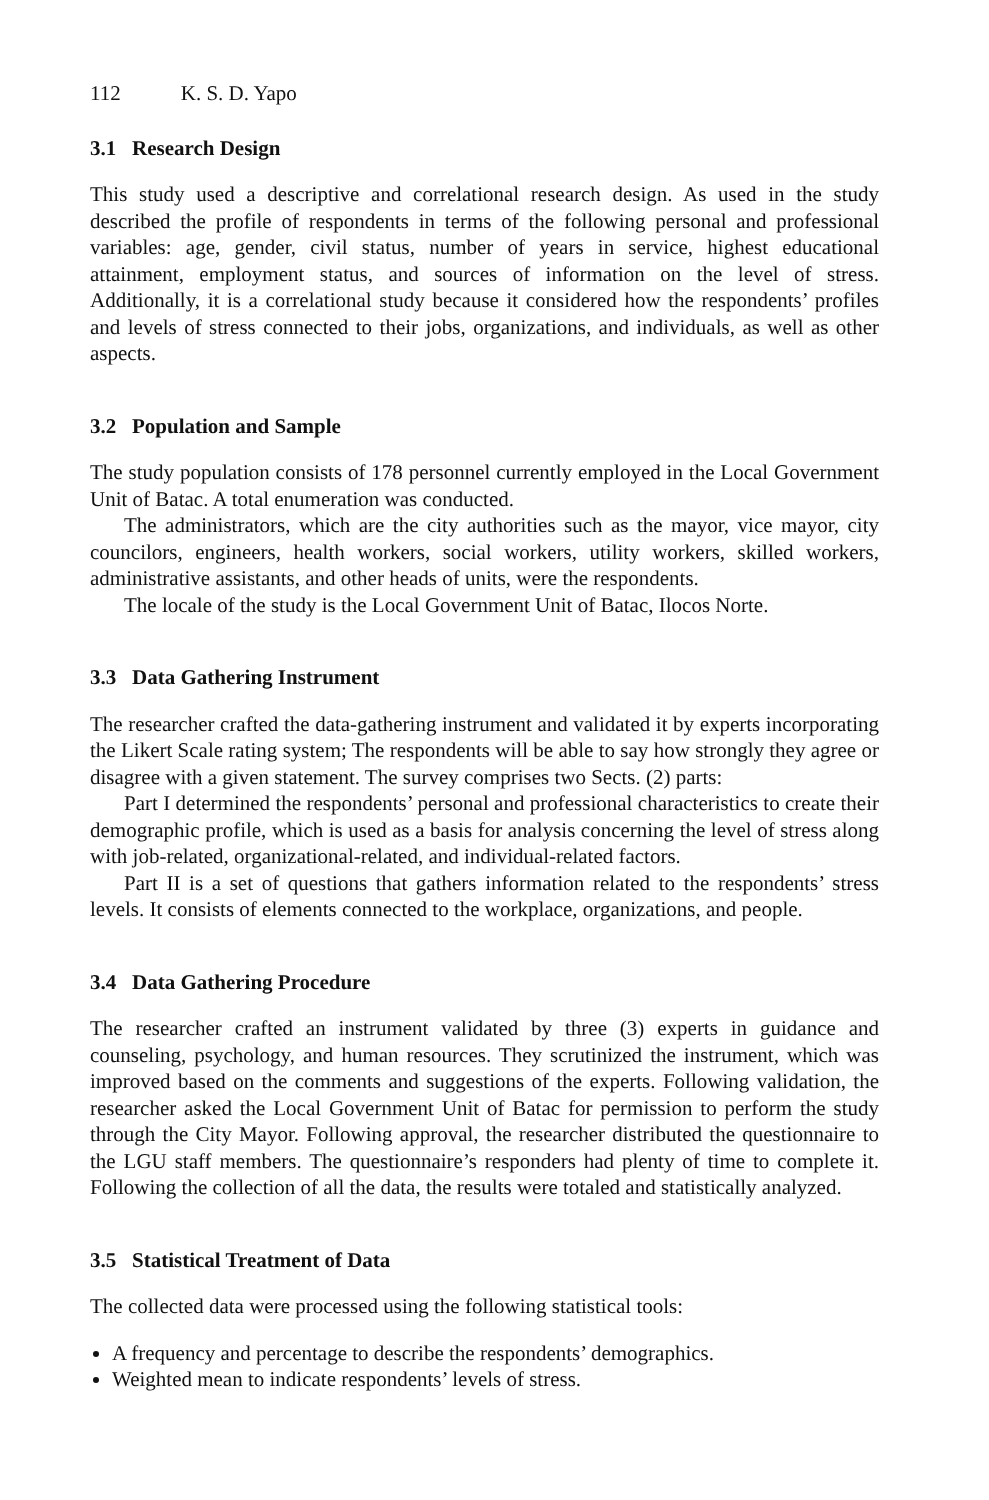112 K. S. D. Yapo
3.1 Research Design
This study used a descriptive and correlational research design. As used in the study described the profile of respondents in terms of the following personal and professional variables: age, gender, civil status, number of years in service, highest educational attainment, employment status, and sources of information on the level of stress. Additionally, it is a correlational study because it considered how the respondents’ profiles and levels of stress connected to their jobs, organizations, and individuals, as well as other aspects.
3.2 Population and Sample
The study population consists of 178 personnel currently employed in the Local Government Unit of Batac. A total enumeration was conducted.
The administrators, which are the city authorities such as the mayor, vice mayor, city councilors, engineers, health workers, social workers, utility workers, skilled workers, administrative assistants, and other heads of units, were the respondents.
The locale of the study is the Local Government Unit of Batac, Ilocos Norte.
3.3 Data Gathering Instrument
The researcher crafted the data-gathering instrument and validated it by experts incorporating the Likert Scale rating system; The respondents will be able to say how strongly they agree or disagree with a given statement. The survey comprises two Sects. (2) parts:
Part I determined the respondents’ personal and professional characteristics to create their demographic profile, which is used as a basis for analysis concerning the level of stress along with job-related, organizational-related, and individual-related factors.
Part II is a set of questions that gathers information related to the respondents’ stress levels. It consists of elements connected to the workplace, organizations, and people.
3.4 Data Gathering Procedure
The researcher crafted an instrument validated by three (3) experts in guidance and counseling, psychology, and human resources. They scrutinized the instrument, which was improved based on the comments and suggestions of the experts. Following validation, the researcher asked the Local Government Unit of Batac for permission to perform the study through the City Mayor. Following approval, the researcher distributed the questionnaire to the LGU staff members. The questionnaire’s responders had plenty of time to complete it. Following the collection of all the data, the results were totaled and statistically analyzed.
3.5 Statistical Treatment of Data
The collected data were processed using the following statistical tools:
A frequency and percentage to describe the respondents’ demographics.
Weighted mean to indicate respondents’ levels of stress.